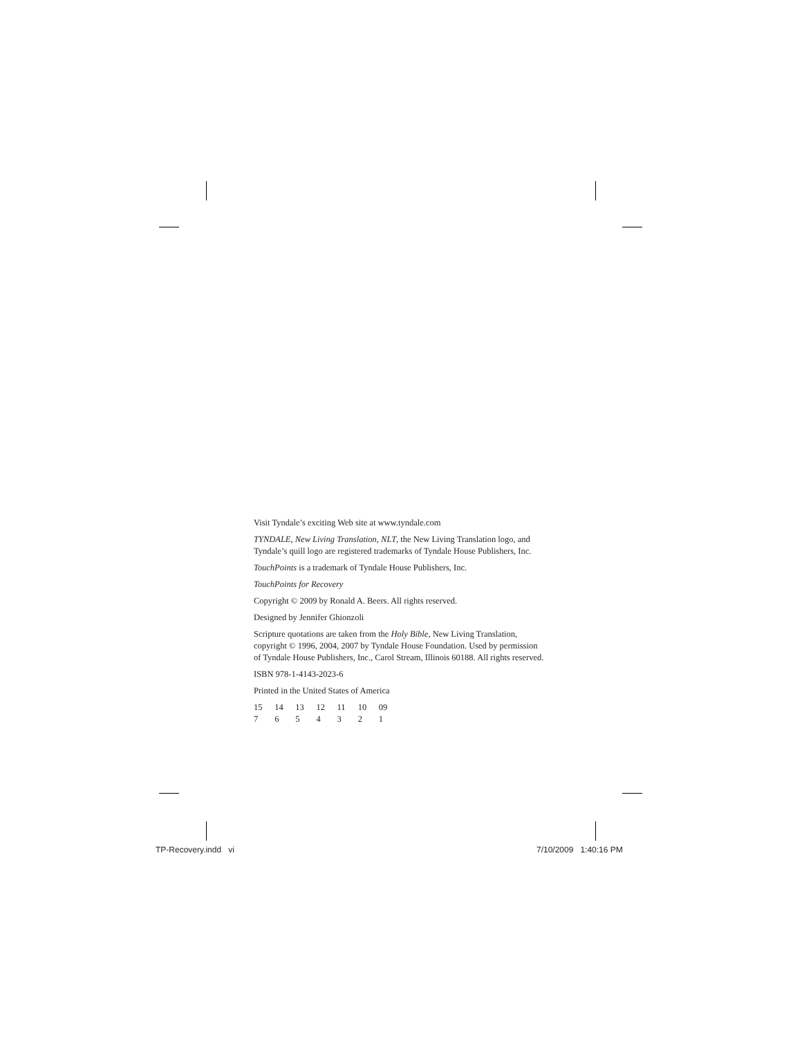Visit Tyndale’s exciting Web site at www.tyndale.com
TYNDALE, New Living Translation, NLT, the New Living Translation logo, and Tyndale’s quill logo are registered trademarks of Tyndale House Publishers, Inc.
TouchPoints is a trademark of Tyndale House Publishers, Inc.
TouchPoints for Recovery
Copyright © 2009 by Ronald A. Beers. All rights reserved.
Designed by Jennifer Ghionzoli
Scripture quotations are taken from the Holy Bible, New Living Translation, copyright © 1996, 2004, 2007 by Tyndale House Foundation. Used by permission of Tyndale House Publishers, Inc., Carol Stream, Illinois 60188. All rights reserved.
ISBN 978-1-4143-2023-6
Printed in the United States of America
15 14 13 12 11 10 09
7 6 5 4 3 2 1
TP-Recovery.indd vi 7/10/2009 1:40:16 PM